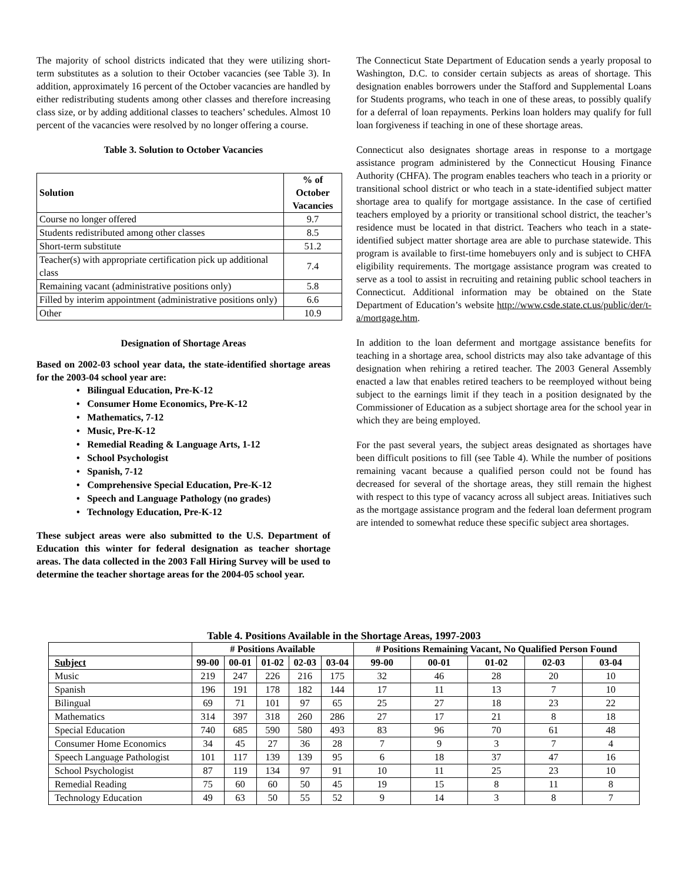The majority of school districts indicated that they were utilizing short-term substitutes as a solution to their October vacancies (see Table 3). In addition, approximately 16 percent of the October vacancies are handled by either redistributing students among other classes and therefore increasing class size, or by adding additional classes to teachers’ schedules. Almost 10 percent of the vacancies were resolved by no longer offering a course.
Table 3. Solution to October Vacancies
| Solution | % of October Vacancies |
| --- | --- |
| Course no longer offered | 9.7 |
| Students redistributed among other classes | 8.5 |
| Short-term substitute | 51.2 |
| Teacher(s) with appropriate certification pick up additional class | 7.4 |
| Remaining vacant (administrative positions only) | 5.8 |
| Filled by interim appointment (administrative positions only) | 6.6 |
| Other | 10.9 |
Designation of Shortage Areas
Based on 2002-03 school year data, the state-identified shortage areas for the 2003-04 school year are:
• Bilingual Education, Pre-K-12
• Consumer Home Economics, Pre-K-12
• Mathematics, 7-12
• Music, Pre-K-12
• Remedial Reading & Language Arts, 1-12
• School Psychologist
• Spanish, 7-12
• Comprehensive Special Education, Pre-K-12
• Speech and Language Pathology (no grades)
• Technology Education, Pre-K-12
These subject areas were also submitted to the U.S. Department of Education this winter for federal designation as teacher shortage areas. The data collected in the 2003 Fall Hiring Survey will be used to determine the teacher shortage areas for the 2004-05 school year.
The Connecticut State Department of Education sends a yearly proposal to Washington, D.C. to consider certain subjects as areas of shortage. This designation enables borrowers under the Stafford and Supplemental Loans for Students programs, who teach in one of these areas, to possibly qualify for a deferral of loan repayments. Perkins loan holders may qualify for full loan forgiveness if teaching in one of these shortage areas.
Connecticut also designates shortage areas in response to a mortgage assistance program administered by the Connecticut Housing Finance Authority (CHFA). The program enables teachers who teach in a priority or transitional school district or who teach in a state-identified subject matter shortage area to qualify for mortgage assistance. In the case of certified teachers employed by a priority or transitional school district, the teacher’s residence must be located in that district. Teachers who teach in a state-identified subject matter shortage area are able to purchase statewide. This program is available to first-time homebuyers only and is subject to CHFA eligibility requirements. The mortgage assistance program was created to serve as a tool to assist in recruiting and retaining public school teachers in Connecticut. Additional information may be obtained on the State Department of Education’s website http://www.csde.state.ct.us/public/der/t-a/mortgage.htm.
In addition to the loan deferment and mortgage assistance benefits for teaching in a shortage area, school districts may also take advantage of this designation when rehiring a retired teacher. The 2003 General Assembly enacted a law that enables retired teachers to be reemployed without being subject to the earnings limit if they teach in a position designated by the Commissioner of Education as a subject shortage area for the school year in which they are being employed.
For the past several years, the subject areas designated as shortages have been difficult positions to fill (see Table 4). While the number of positions remaining vacant because a qualified person could not be found has decreased for several of the shortage areas, they still remain the highest with respect to this type of vacancy across all subject areas. Initiatives such as the mortgage assistance program and the federal loan deferment program are intended to somewhat reduce these specific subject area shortages.
Table 4. Positions Available in the Shortage Areas, 1997-2003
| | # Positions Available | | | | | # Positions Remaining Vacant, No Qualified Person Found | | | | |
| --- | --- | --- | --- | --- | --- | --- | --- | --- | --- | --- |
| Subject | 99-00 | 00-01 | 01-02 | 02-03 | 03-04 | 99-00 | 00-01 | 01-02 | 02-03 | 03-04 |
| Music | 219 | 247 | 226 | 216 | 175 | 32 | 46 | 28 | 20 | 10 |
| Spanish | 196 | 191 | 178 | 182 | 144 | 17 | 11 | 13 | 7 | 10 |
| Bilingual | 69 | 71 | 101 | 97 | 65 | 25 | 27 | 18 | 23 | 22 |
| Mathematics | 314 | 397 | 318 | 260 | 286 | 27 | 17 | 21 | 8 | 18 |
| Special Education | 740 | 685 | 590 | 580 | 493 | 83 | 96 | 70 | 61 | 48 |
| Consumer Home Economics | 34 | 45 | 27 | 36 | 28 | 7 | 9 | 3 | 7 | 4 |
| Speech Language Pathologist | 101 | 117 | 139 | 139 | 95 | 6 | 18 | 37 | 47 | 16 |
| School Psychologist | 87 | 119 | 134 | 97 | 91 | 10 | 11 | 25 | 23 | 10 |
| Remedial Reading | 75 | 60 | 60 | 50 | 45 | 19 | 15 | 8 | 11 | 8 |
| Technology Education | 49 | 63 | 50 | 55 | 52 | 9 | 14 | 3 | 8 | 7 |